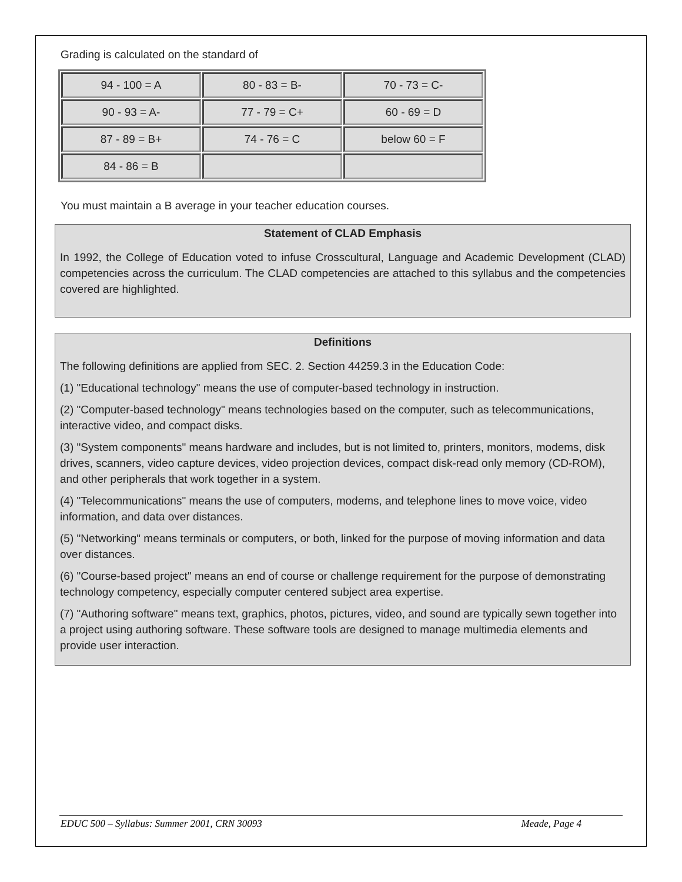Grading is calculated on the standard of
| 94 - 100 = A | 80 - 83 = B- | 70 - 73 = C- |
| 90 - 93 = A- | 77 - 79 = C+ | 60 - 69 = D |
| 87 - 89 = B+ | 74 - 76 = C | below 60 = F |
| 84 - 86 = B | | |
You must maintain a B average in your teacher education courses.
Statement of CLAD Emphasis
In 1992, the College of Education voted to infuse Crosscultural, Language and Academic Development (CLAD) competencies across the curriculum. The CLAD competencies are attached to this syllabus and the competencies covered are highlighted.
Definitions
The following definitions are applied from SEC. 2. Section 44259.3 in the Education Code:
(1) "Educational technology" means the use of computer-based technology in instruction.
(2) "Computer-based technology" means technologies based on the computer, such as telecommunications, interactive video, and compact disks.
(3) "System components" means hardware and includes, but is not limited to, printers, monitors, modems, disk drives, scanners, video capture devices, video projection devices, compact disk-read only memory (CD-ROM), and other peripherals that work together in a system.
(4) "Telecommunications" means the use of computers, modems, and telephone lines to move voice, video information, and data over distances.
(5) "Networking" means terminals or computers, or both, linked for the purpose of moving information and data over distances.
(6) "Course-based project" means an end of course or challenge requirement for the purpose of demonstrating technology competency, especially computer centered subject area expertise.
(7) "Authoring software" means text, graphics, photos, pictures, video, and sound are typically sewn together into a project using authoring software. These software tools are designed to manage multimedia elements and provide user interaction.
EDUC 500 – Syllabus: Summer 2001, CRN 30093 Meade, Page 4